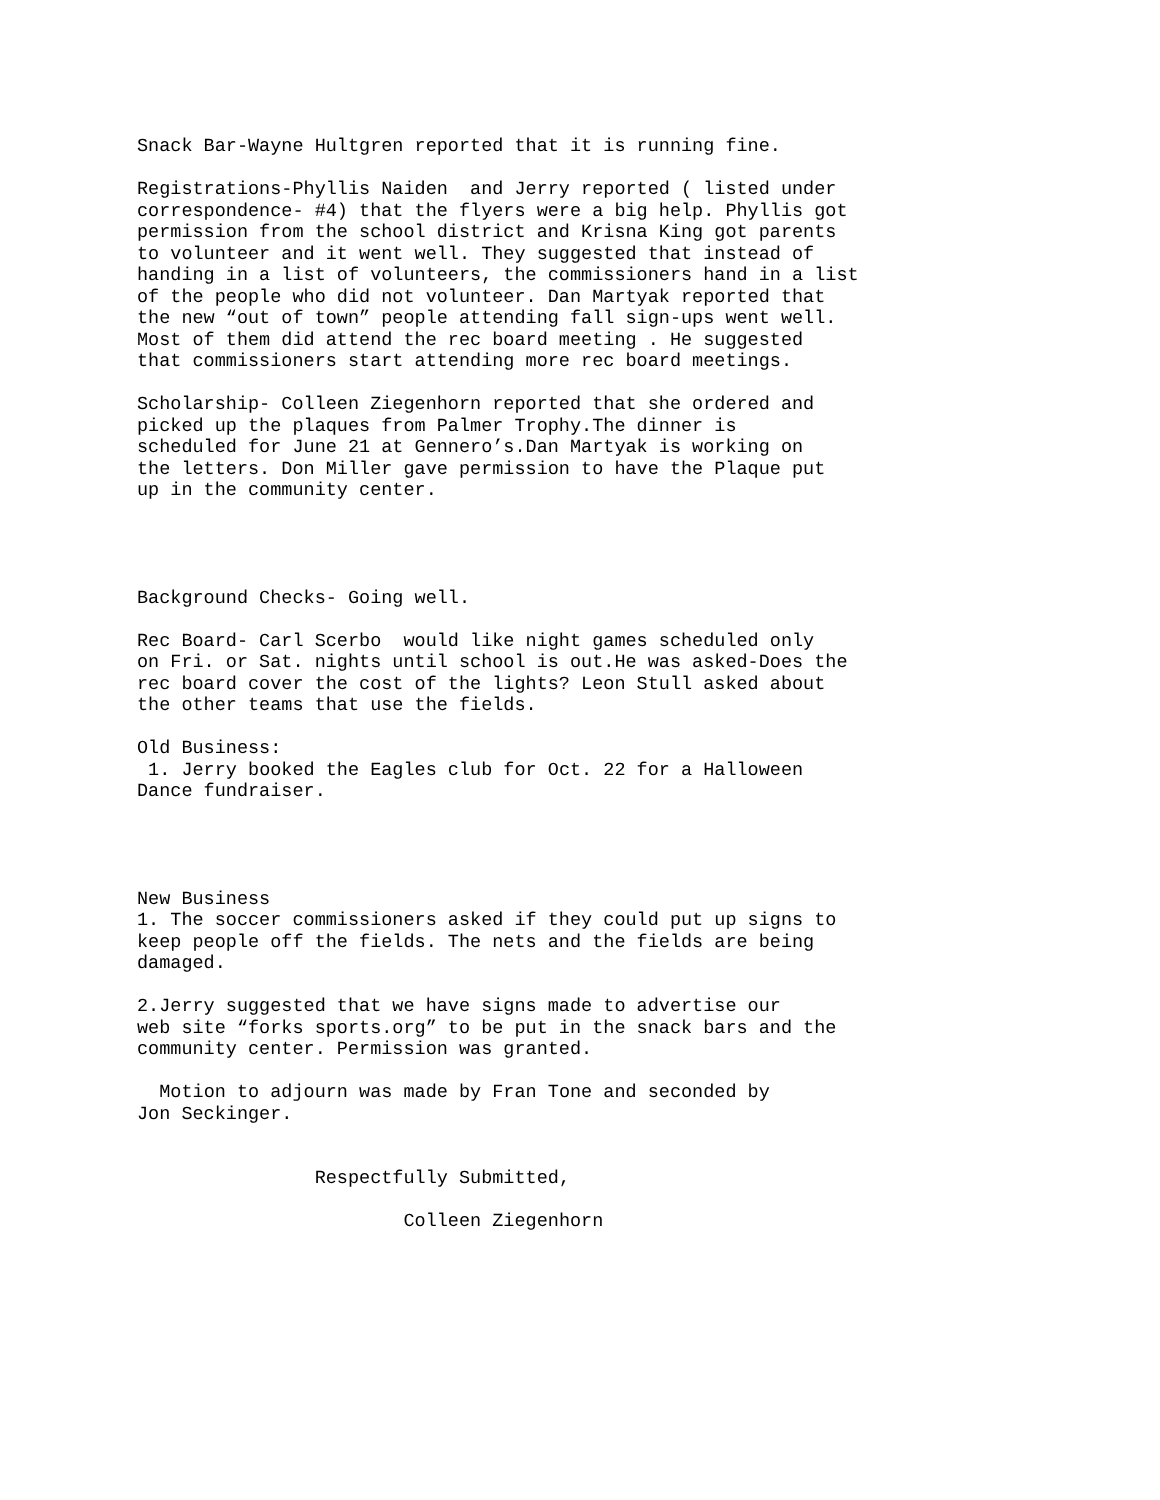Snack Bar-Wayne Hultgren reported that it is running fine.
Registrations-Phyllis Naiden and Jerry reported ( listed under correspondence- #4) that the flyers were a big help. Phyllis got permission from the school district and Krisna King got parents to volunteer and it went well. They suggested that instead of handing in a list of volunteers, the commissioners hand in a list of the people who did not volunteer. Dan Martyak reported that the new “out of town” people attending fall sign-ups went well. Most of them did attend the rec board meeting . He suggested that commissioners start attending more rec board meetings.
Scholarship- Colleen Ziegenhorn reported that she ordered and picked up the plaques from Palmer Trophy.The dinner is scheduled for June 21 at Gennero’s.Dan Martyak is working on the letters. Don Miller gave permission to have the Plaque put up in the community center.
Background Checks- Going well.
Rec Board- Carl Scerbo would like night games scheduled only on Fri. or Sat. nights until school is out.He was asked-Does the rec board cover the cost of the lights? Leon Stull asked about the other teams that use the fields.
Old Business: 1. Jerry booked the Eagles club for Oct. 22 for a Halloween Dance fundraiser.
New Business 1. The soccer commissioners asked if they could put up signs to keep people off the fields. The nets and the fields are being damaged.
2.Jerry suggested that we have signs made to advertise our web site “forks sports.org” to be put in the snack bars and the community center. Permission was granted.
Motion to adjourn was made by Fran Tone and seconded by Jon Seckinger.
Respectfully Submitted,
Colleen Ziegenhorn